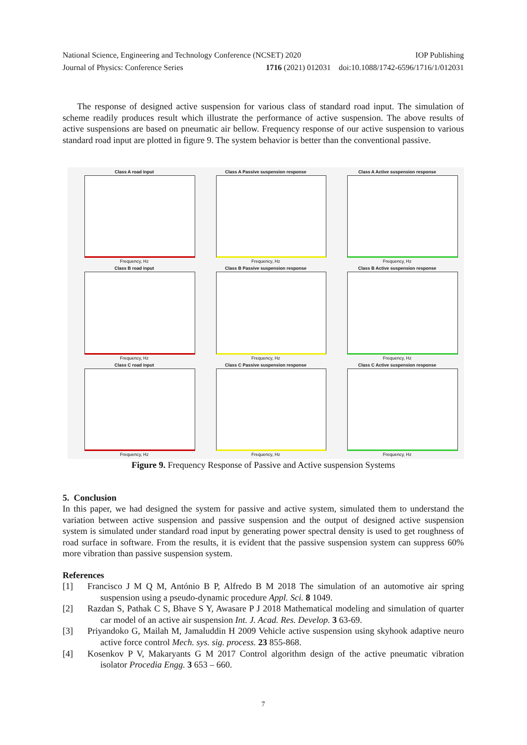National Science, Engineering and Technology Conference (NCSET) 2020 IOP Publishing
Journal of Physics: Conference Series 1716 (2021) 012031 doi:10.1088/1742-6596/1716/1/012031
The response of designed active suspension for various class of standard road input. The simulation of scheme readily produces result which illustrate the performance of active suspension. The above results of active suspensions are based on pneumatic air bellow. Frequency response of our active suspension to various standard road input are plotted in figure 9. The system behavior is better than the conventional passive.
Class A road input
Frequency, Hz
Class A Passive suspension response
Frequency, Hz
Class A Active suspension response
Frequency, Hz
Class B road input
Frequency, Hz
Class B Passive suspension response
Frequency, Hz
Class B Active suspension response
Frequency, Hz
Class C road input
Frequency, Hz
Class C Passive suspension response
Frequency, Hz
Class C Active suspension response
Frequency, Hz
Figure 9. Frequency Response of Passive and Active suspension Systems
5. Conclusion
In this paper, we had designed the system for passive and active system, simulated them to understand the variation between active suspension and passive suspension and the output of designed active suspension system is simulated under standard road input by generating power spectral density is used to get roughness of road surface in software. From the results, it is evident that the passive suspension system can suppress 60% more vibration than passive suspension system.
References
[1] Francisco J M Q M, António B P, Alfredo B M 2018 The simulation of an automotive air spring suspension using a pseudo-dynamic procedure Appl. Sci. 8 1049.
[2] Razdan S, Pathak C S, Bhave S Y, Awasare P J 2018 Mathematical modeling and simulation of quarter car model of an active air suspension Int. J. Acad. Res. Develop. 3 63-69.
[3] Priyandoko G, Mailah M, Jamaluddin H 2009 Vehicle active suspension using skyhook adaptive neuro active force control Mech. sys. sig. process. 23 855-868.
[4] Kosenkov P V, Makaryants G M 2017 Control algorithm design of the active pneumatic vibration isolator Procedia Engg. 3 653 – 660.
7